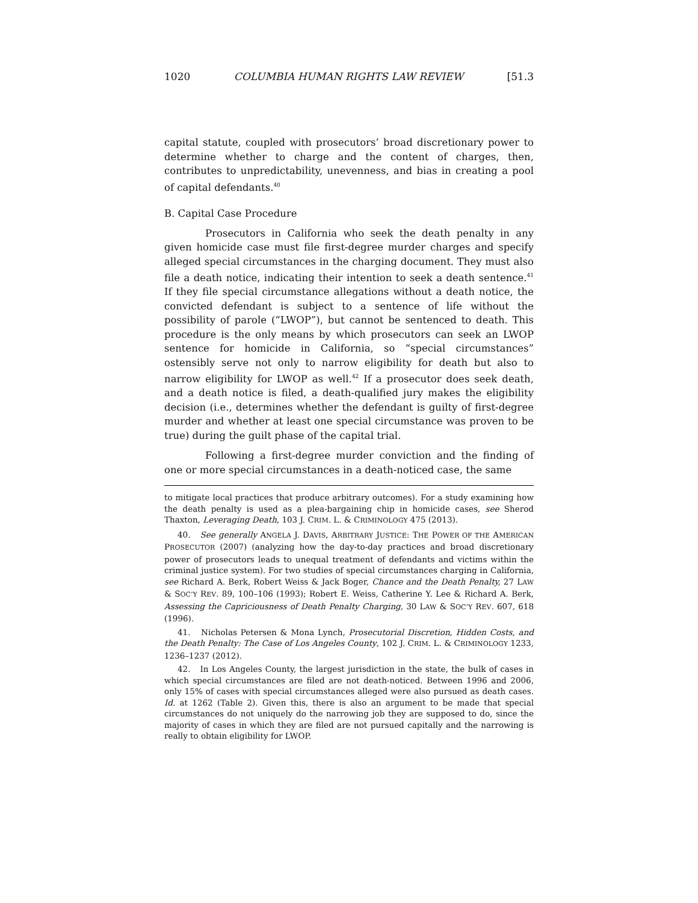1020 COLUMBIA HUMAN RIGHTS LAW REVIEW [51.3
capital statute, coupled with prosecutors’ broad discretionary power to determine whether to charge and the content of charges, then, contributes to unpredictability, unevenness, and bias in creating a pool of capital defendants.<sup>40</sup>
B. Capital Case Procedure
Prosecutors in California who seek the death penalty in any given homicide case must file first-degree murder charges and specify alleged special circumstances in the charging document. They must also file a death notice, indicating their intention to seek a death sentence.<sup>41</sup> If they file special circumstance allegations without a death notice, the convicted defendant is subject to a sentence of life without the possibility of parole (“LWOP”), but cannot be sentenced to death. This procedure is the only means by which prosecutors can seek an LWOP sentence for homicide in California, so “special circumstances” ostensibly serve not only to narrow eligibility for death but also to narrow eligibility for LWOP as well.<sup>42</sup> If a prosecutor does seek death, and a death notice is filed, a death-qualified jury makes the eligibility decision (i.e., determines whether the defendant is guilty of first-degree murder and whether at least one special circumstance was proven to be true) during the guilt phase of the capital trial.
Following a first-degree murder conviction and the finding of one or more special circumstances in a death-noticed case, the same
to mitigate local practices that produce arbitrary outcomes). For a study examining how the death penalty is used as a plea-bargaining chip in homicide cases, see Sherod Thaxton, Leveraging Death, 103 J. CRIM. L. & CRIMINOLOGY 475 (2013).
40. See generally ANGELA J. DAVIS, ARBITRARY JUSTICE: THE POWER OF THE AMERICAN PROSECUTOR (2007) (analyzing how the day-to-day practices and broad discretionary power of prosecutors leads to unequal treatment of defendants and victims within the criminal justice system). For two studies of special circumstances charging in California, see Richard A. Berk, Robert Weiss & Jack Boger, Chance and the Death Penalty, 27 LAW & SOC’Y REV. 89, 100–106 (1993); Robert E. Weiss, Catherine Y. Lee & Richard A. Berk, Assessing the Capriciousness of Death Penalty Charging, 30 LAW & SOC’Y REV. 607, 618 (1996).
41. Nicholas Petersen & Mona Lynch, Prosecutorial Discretion, Hidden Costs, and the Death Penalty: The Case of Los Angeles County, 102 J. CRIM. L. & CRIMINOLOGY 1233, 1236–1237 (2012).
42. In Los Angeles County, the largest jurisdiction in the state, the bulk of cases in which special circumstances are filed are not death-noticed. Between 1996 and 2006, only 15% of cases with special circumstances alleged were also pursued as death cases. Id. at 1262 (Table 2). Given this, there is also an argument to be made that special circumstances do not uniquely do the narrowing job they are supposed to do, since the majority of cases in which they are filed are not pursued capitally and the narrowing is really to obtain eligibility for LWOP.